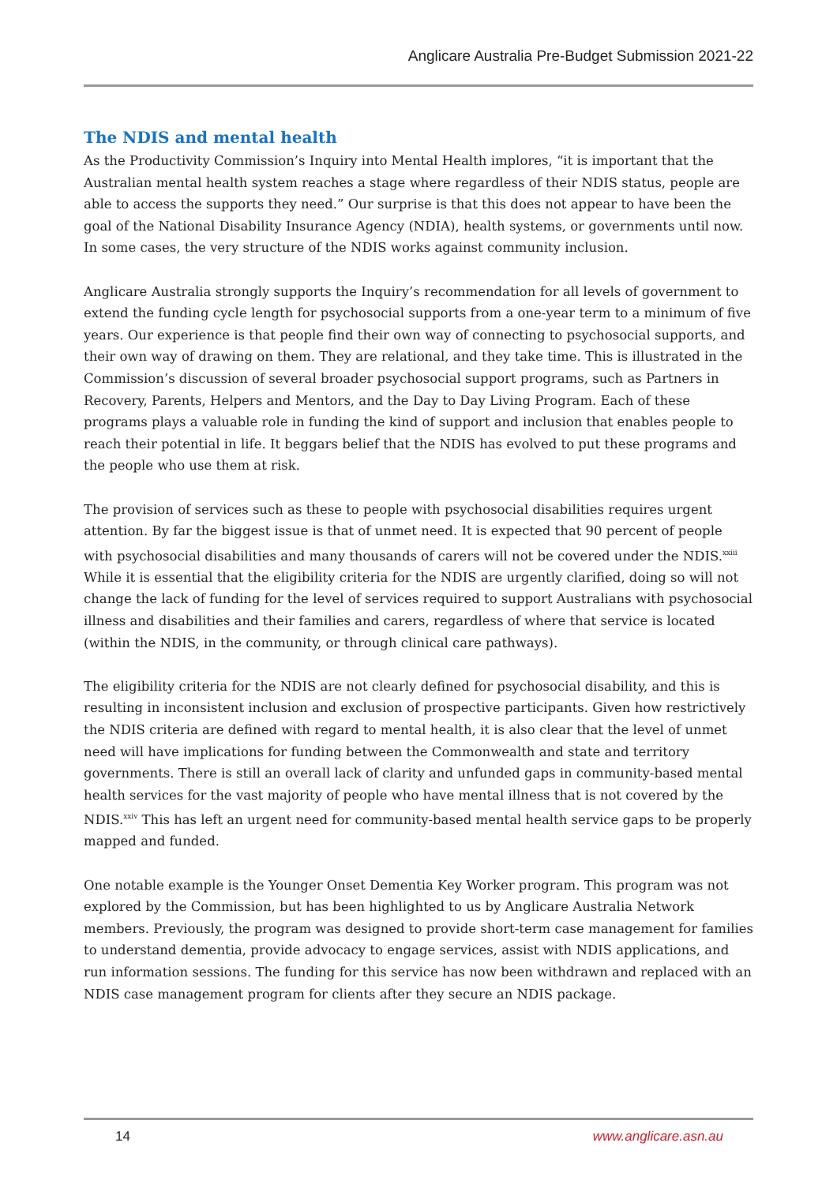Anglicare Australia Pre-Budget Submission 2021-22
The NDIS and mental health
As the Productivity Commission’s Inquiry into Mental Health implores, “it is important that the Australian mental health system reaches a stage where regardless of their NDIS status, people are able to access the supports they need.” Our surprise is that this does not appear to have been the goal of the National Disability Insurance Agency (NDIA), health systems, or governments until now. In some cases, the very structure of the NDIS works against community inclusion.
Anglicare Australia strongly supports the Inquiry’s recommendation for all levels of government to extend the funding cycle length for psychosocial supports from a one-year term to a minimum of five years. Our experience is that people find their own way of connecting to psychosocial supports, and their own way of drawing on them. They are relational, and they take time. This is illustrated in the Commission’s discussion of several broader psychosocial support programs, such as Partners in Recovery, Parents, Helpers and Mentors, and the Day to Day Living Program. Each of these programs plays a valuable role in funding the kind of support and inclusion that enables people to reach their potential in life. It beggars belief that the NDIS has evolved to put these programs and the people who use them at risk.
The provision of services such as these to people with psychosocial disabilities requires urgent attention. By far the biggest issue is that of unmet need. It is expected that 90 percent of people with psychosocial disabilities and many thousands of carers will not be covered under the NDIS.<sup>xxiii</sup> While it is essential that the eligibility criteria for the NDIS are urgently clarified, doing so will not change the lack of funding for the level of services required to support Australians with psychosocial illness and disabilities and their families and carers, regardless of where that service is located (within the NDIS, in the community, or through clinical care pathways).
The eligibility criteria for the NDIS are not clearly defined for psychosocial disability, and this is resulting in inconsistent inclusion and exclusion of prospective participants. Given how restrictively the NDIS criteria are defined with regard to mental health, it is also clear that the level of unmet need will have implications for funding between the Commonwealth and state and territory governments. There is still an overall lack of clarity and unfunded gaps in community-based mental health services for the vast majority of people who have mental illness that is not covered by the NDIS.<sup>xxiv</sup> This has left an urgent need for community-based mental health service gaps to be properly mapped and funded.
One notable example is the Younger Onset Dementia Key Worker program. This program was not explored by the Commission, but has been highlighted to us by Anglicare Australia Network members. Previously, the program was designed to provide short-term case management for families to understand dementia, provide advocacy to engage services, assist with NDIS applications, and run information sessions. The funding for this service has now been withdrawn and replaced with an NDIS case management program for clients after they secure an NDIS package.
14 www.anglicare.asn.au